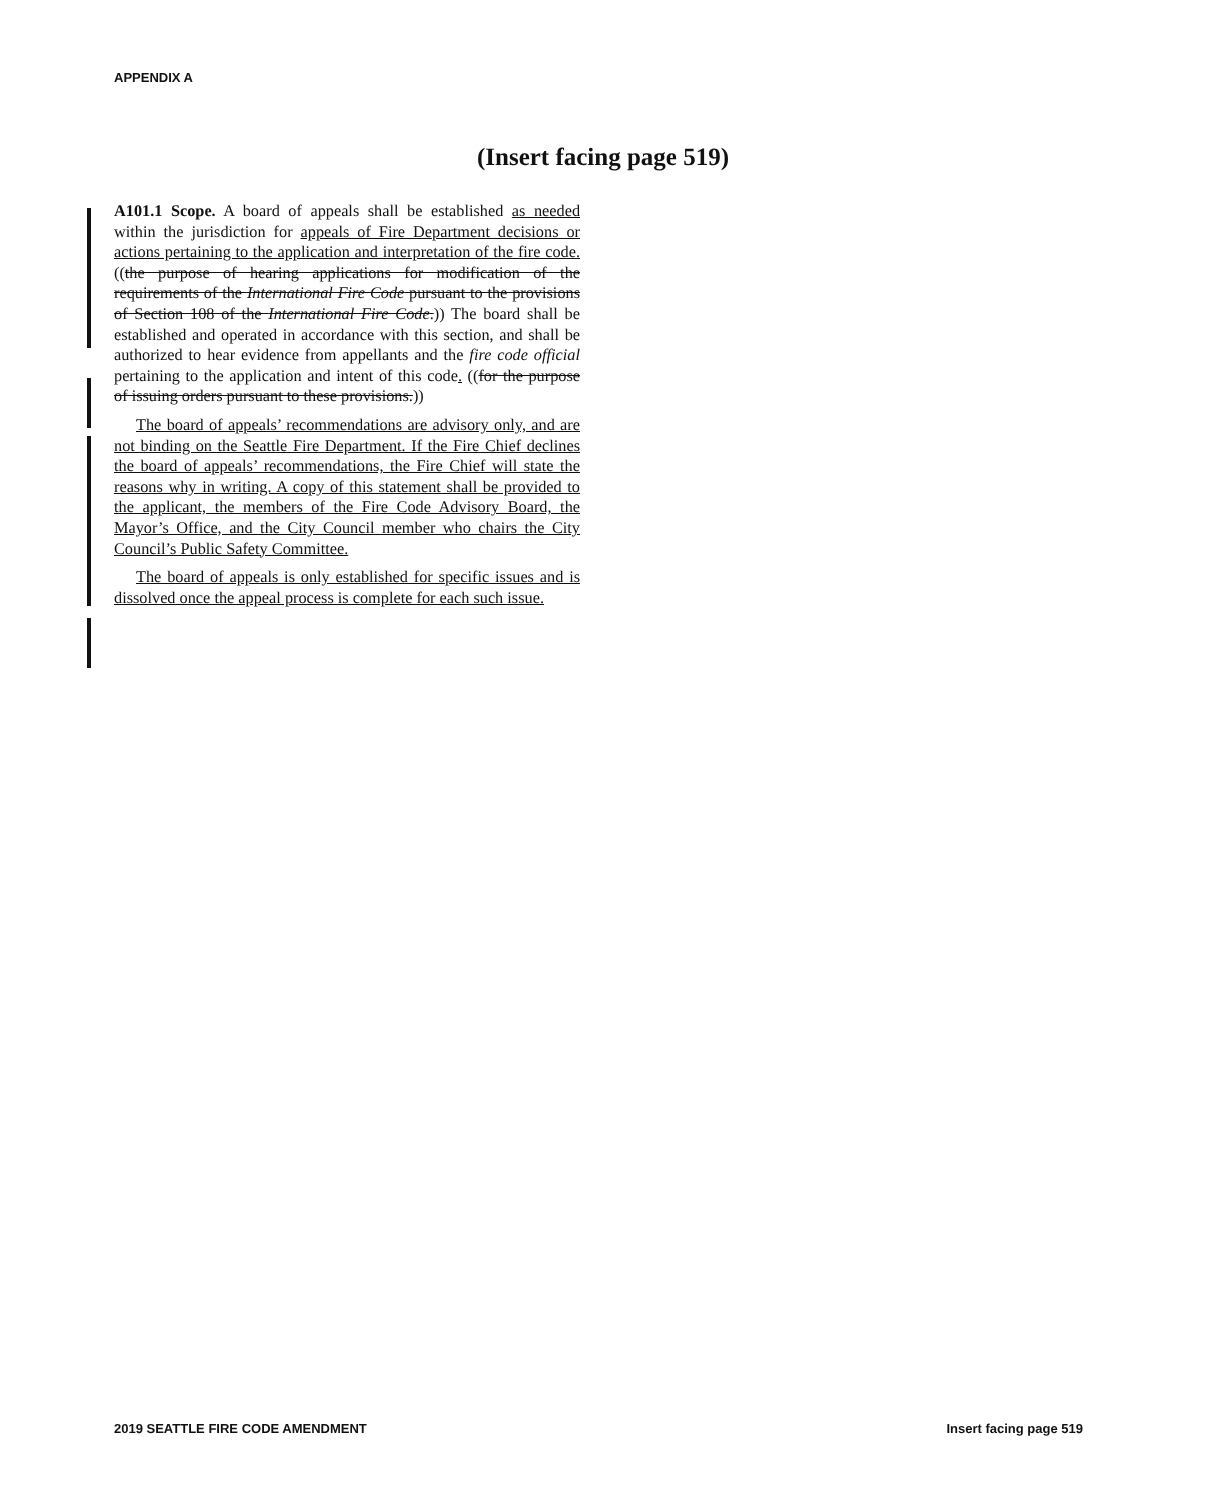APPENDIX A
(Insert facing page 519)
A101.1 Scope. A board of appeals shall be established as needed within the jurisdiction for appeals of Fire Department decisions or actions pertaining to the application and interpretation of the fire code. ((the purpose of hearing applications for modification of the requirements of the International Fire Code pursuant to the provisions of Section 108 of the International Fire Code.)) The board shall be established and operated in accordance with this section, and shall be authorized to hear evidence from appellants and the fire code official pertaining to the application and intent of this code. ((for the purpose of issuing orders pursuant to these provisions.))
The board of appeals’ recommendations are advisory only, and are not binding on the Seattle Fire Department. If the Fire Chief declines the board of appeals’ recommendations, the Fire Chief will state the reasons why in writing. A copy of this statement shall be provided to the applicant, the members of the Fire Code Advisory Board, the Mayor’s Office, and the City Council member who chairs the City Council’s Public Safety Committee.
The board of appeals is only established for specific issues and is dissolved once the appeal process is complete for each such issue.
2019 SEATTLE FIRE CODE AMENDMENT
Insert facing page 519